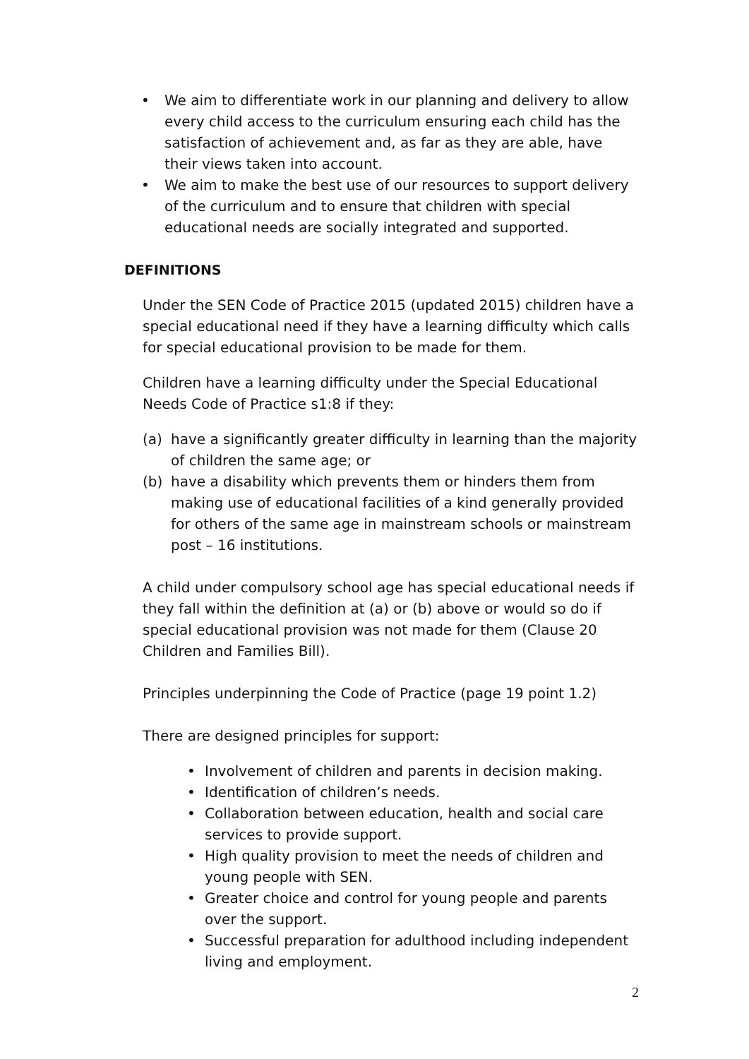• We aim to differentiate work in our planning and delivery to allow every child access to the curriculum ensuring each child has the satisfaction of achievement and, as far as they are able, have their views taken into account.
• We aim to make the best use of our resources to support delivery of the curriculum and to ensure that children with special educational needs are socially integrated and supported.
DEFINITIONS
Under the SEN Code of Practice 2015 (updated 2015) children have a special educational need if they have a learning difficulty which calls for special educational provision to be made for them.
Children have a learning difficulty under the Special Educational Needs Code of Practice s1:8 if they:
(a) have a significantly greater difficulty in learning than the majority of children the same age; or
(b) have a disability which prevents them or hinders them from making use of educational facilities of a kind generally provided for others of the same age in mainstream schools or mainstream post – 16 institutions.
A child under compulsory school age has special educational needs if they fall within the definition at (a) or (b) above or would so do if special educational provision was not made for them (Clause 20 Children and Families Bill).
Principles underpinning the Code of Practice (page 19 point 1.2)
There are designed principles for support:
• Involvement of children and parents in decision making.
• Identification of children’s needs.
• Collaboration between education, health and social care services to provide support.
• High quality provision to meet the needs of children and young people with SEN.
• Greater choice and control for young people and parents over the support.
• Successful preparation for adulthood including independent living and employment.
2